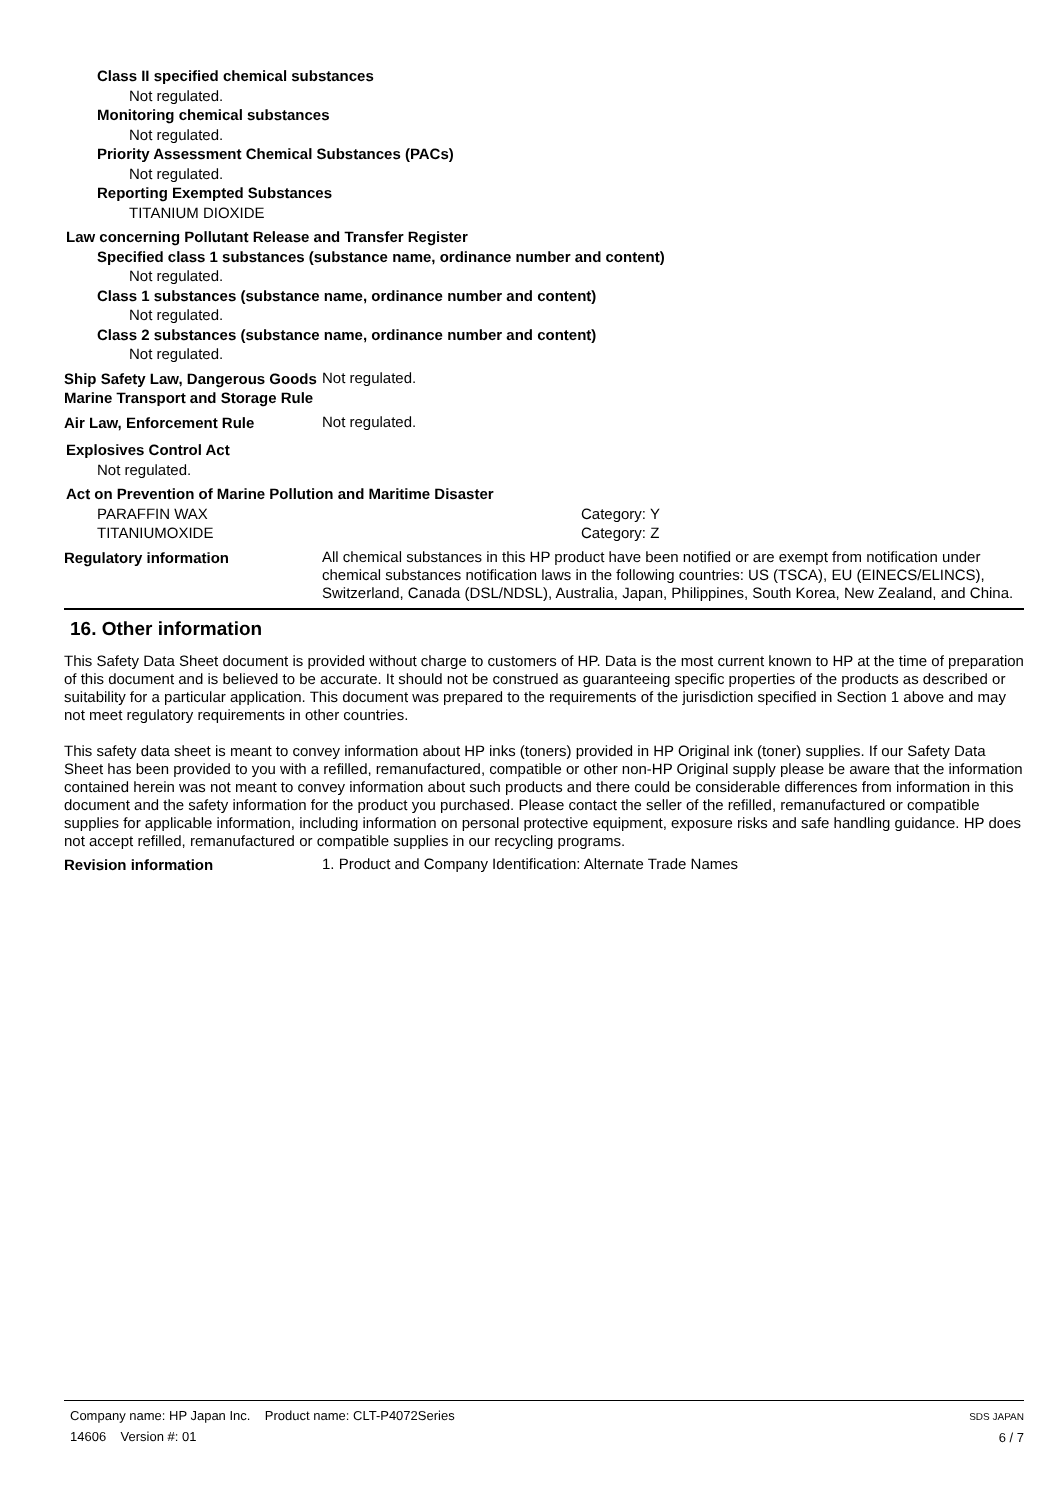Class II specified chemical substances
Not regulated.
Monitoring chemical substances
Not regulated.
Priority Assessment Chemical Substances (PACs)
Not regulated.
Reporting Exempted Substances
TITANIUM DIOXIDE
Law concerning Pollutant Release and Transfer Register
Specified class 1 substances (substance name, ordinance number and content)
Not regulated.
Class 1 substances (substance name, ordinance number and content)
Not regulated.
Class 2 substances (substance name, ordinance number and content)
Not regulated.
Ship Safety Law, Dangerous Goods Marine Transport and Storage Rule
Not regulated.
Air Law, Enforcement Rule
Not regulated.
Explosives Control Act
Not regulated.
Act on Prevention of Marine Pollution and Maritime Disaster
PARAFFIN WAX Category: Y
TITANIUMOXIDE Category: Z
Regulatory information
All chemical substances in this HP product have been notified or are exempt from notification under chemical substances notification laws in the following countries: US (TSCA), EU (EINECS/ELINCS), Switzerland, Canada (DSL/NDSL), Australia, Japan, Philippines, South Korea, New Zealand, and China.
16. Other information
This Safety Data Sheet document is provided without charge to customers of HP. Data is the most current known to HP at the time of preparation of this document and is believed to be accurate. It should not be construed as guaranteeing specific properties of the products as described or suitability for a particular application. This document was prepared to the requirements of the jurisdiction specified in Section 1 above and may not meet regulatory requirements in other countries.
This safety data sheet is meant to convey information about HP inks (toners) provided in HP Original ink (toner) supplies. If our Safety Data Sheet has been provided to you with a refilled, remanufactured, compatible or other non-HP Original supply please be aware that the information contained herein was not meant to convey information about such products and there could be considerable differences from information in this document and the safety information for the product you purchased. Please contact the seller of the refilled, remanufactured or compatible supplies for applicable information, including information on personal protective equipment, exposure risks and safe handling guidance. HP does not accept refilled, remanufactured or compatible supplies in our recycling programs.
Revision information
1. Product and Company Identification: Alternate Trade Names
Company name: HP Japan Inc. Product name: CLT-P4072Series
14606 Version #: 01
SDS JAPAN
6 / 7